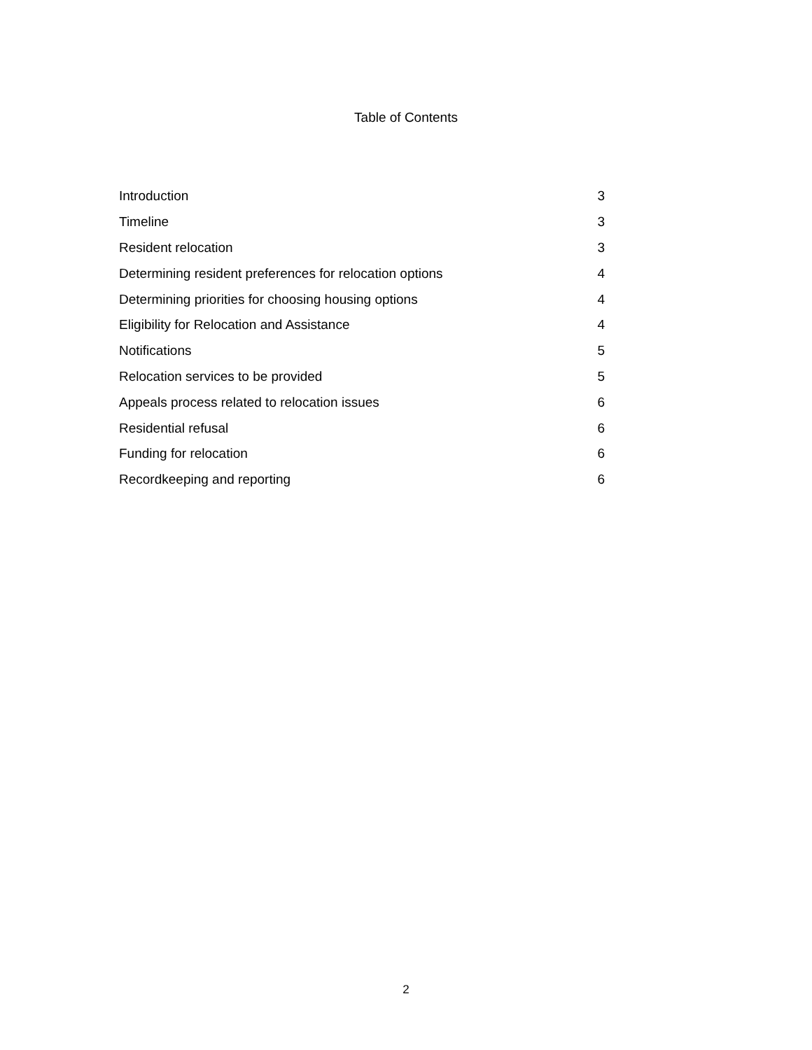Table of Contents
| Introduction | 3 |
| Timeline | 3 |
| Resident relocation | 3 |
| Determining resident preferences for relocation options | 4 |
| Determining priorities for choosing housing options | 4 |
| Eligibility for Relocation and Assistance | 4 |
| Notifications | 5 |
| Relocation services to be provided | 5 |
| Appeals process related to relocation issues | 6 |
| Residential refusal | 6 |
| Funding for relocation | 6 |
| Recordkeeping and reporting | 6 |
2